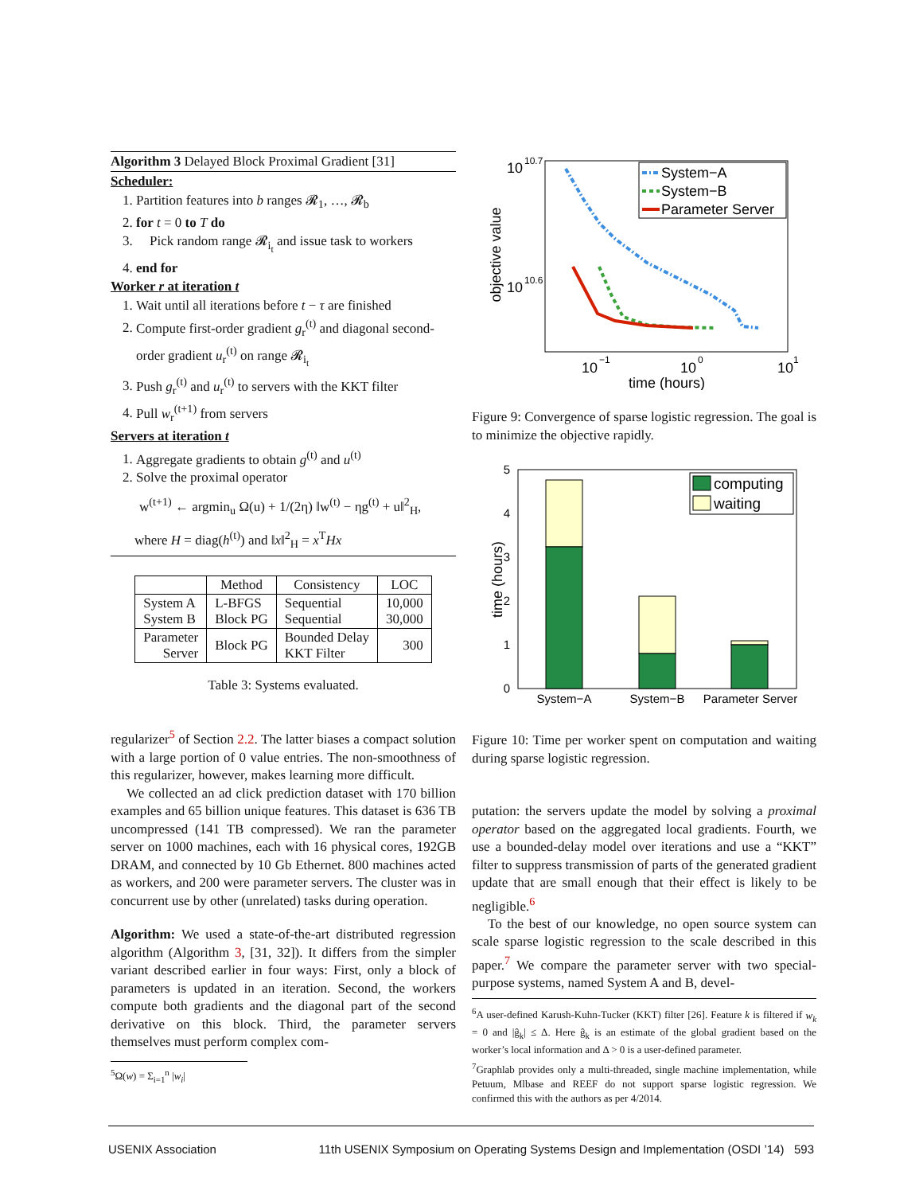Algorithm 3 Delayed Block Proximal Gradient [31]
Scheduler:
1. Partition features into b ranges 𝓡<sub>1</sub>, …, 𝓡<sub>b</sub>
2. for t = 0 to T do
3. Pick random range 𝓡<sub>i<sub>t</sub></sub> and issue task to workers
4. end for
Worker r at iteration t
1. Wait until all iterations before t − τ are finished
2. Compute first-order gradient g<sub>r</sub><sup>(t)</sup> and diagonal second-order gradient u<sub>r</sub><sup>(t)</sup> on range 𝓡<sub>i<sub>t</sub></sub>
3. Push g<sub>r</sub><sup>(t)</sup> and u<sub>r</sub><sup>(t)</sup> to servers with the KKT filter
4. Pull w<sub>r</sub><sup>(t+1)</sup> from servers
Servers at iteration t
1. Aggregate gradients to obtain g<sup>(t)</sup> and u<sup>(t)</sup>
2. Solve the proximal operator
w<sup>(t+1)</sup> ← argmin<sub>u</sub> Ω(u) + 1/(2η) ‖w<sup>(t)</sup> − ηg<sup>(t)</sup> + u‖<sup>2</sup><sub>H</sub>,
where H = diag(h<sup>(t)</sup>) and ‖x‖<sup>2</sup><sub>H</sub> = x<sup>T</sup>Hx
| | Method | Consistency | LOC |
| --- | --- | --- | --- |
| System A System B | L-BFGS Block PG | Sequential Sequential | 10,000 30,000 |
| Parameter Server | Block PG | Bounded Delay KKT Filter | 300 |
Table 3: Systems evaluated.
regularizer<sup>5</sup> of Section 2.2. The latter biases a compact solution with a large portion of 0 value entries. The non-smoothness of this regularizer, however, makes learning more difficult.
We collected an ad click prediction dataset with 170 billion examples and 65 billion unique features. This dataset is 636 TB uncompressed (141 TB compressed). We ran the parameter server on 1000 machines, each with 16 physical cores, 192GB DRAM, and connected by 10 Gb Ethernet. 800 machines acted as workers, and 200 were parameter servers. The cluster was in concurrent use by other (unrelated) tasks during operation.
Algorithm: We used a state-of-the-art distributed regression algorithm (Algorithm 3, [31, 32]). It differs from the simpler variant described earlier in four ways: First, only a block of parameters is updated in an iteration. Second, the workers compute both gradients and the diagonal part of the second derivative on this block. Third, the parameter servers themselves must perform complex com-
<sup>5</sup> Ω(w) = Σ<sub>i=1</sub><sup>n</sup> |w<sub>i</sub>|
10
10.7
10
10.6
10
−1
10
0
10
1
time (hours)
objective value
System−A
System−B
Parameter Server
Figure 9: Convergence of sparse logistic regression. The goal is to minimize the objective rapidly.
0
1
2
3
4
5
time (hours)
System−A
System−B
Parameter Server
computing
waiting
Figure 10: Time per worker spent on computation and waiting during sparse logistic regression.
putation: the servers update the model by solving a proximal operator based on the aggregated local gradients. Fourth, we use a bounded-delay model over iterations and use a “KKT” filter to suppress transmission of parts of the generated gradient update that are small enough that their effect is likely to be negligible.<sup>6</sup>
To the best of our knowledge, no open source system can scale sparse logistic regression to the scale described in this paper.<sup>7</sup> We compare the parameter server with two special-purpose systems, named System A and B, devel-
<sup>6</sup> A user-defined Karush-Kuhn-Tucker (KKT) filter [26]. Feature k is filtered if w<sub>k</sub> = 0 and |ĝ<sub>k</sub>| ≤ Δ. Here ĝ<sub>k</sub> is an estimate of the global gradient based on the worker’s local information and Δ > 0 is a user-defined parameter.
<sup>7</sup> Graphlab provides only a multi-threaded, single machine implementation, while Petuum, Mlbase and REEF do not support sparse logistic regression. We confirmed this with the authors as per 4/2014.
USENIX Association 11th USENIX Symposium on Operating Systems Design and Implementation (OSDI ’14) 593